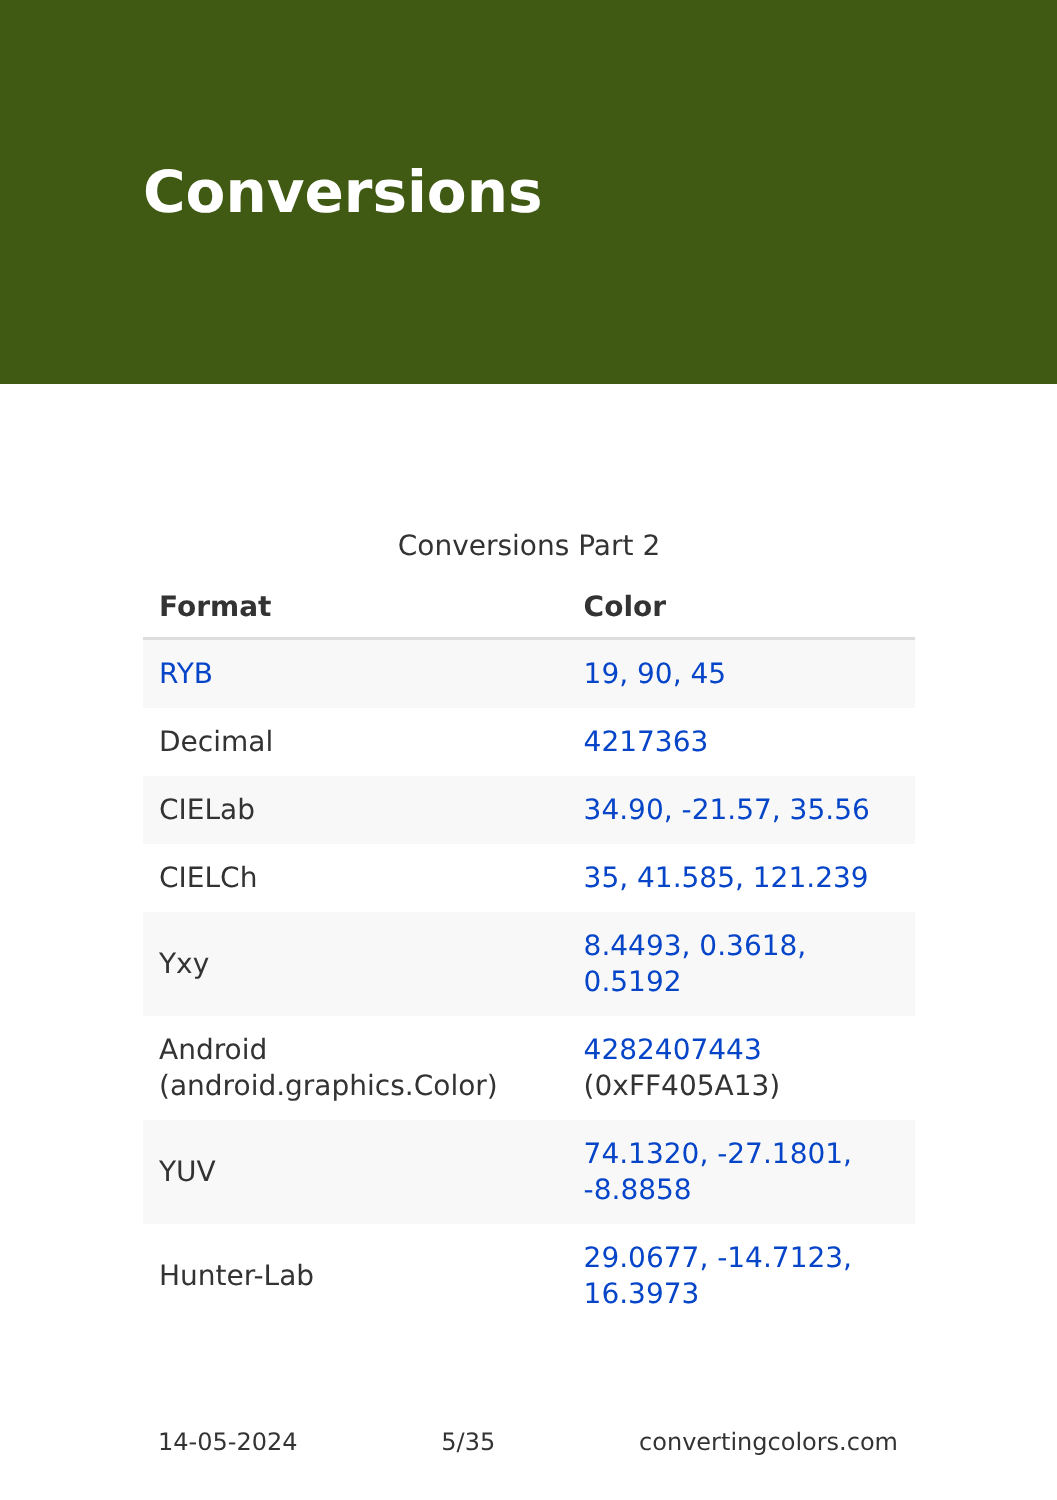Conversions
Conversions Part 2
| Format | Color |
| --- | --- |
| RYB | 19, 90, 45 |
| Decimal | 4217363 |
| CIELab | 34.90, -21.57, 35.56 |
| CIELCh | 35, 41.585, 121.239 |
| Yxy | 8.4493, 0.3618, 0.5192 |
| Android (android.graphics.Color) | 4282407443 (0xFF405A13) |
| YUV | 74.1320, -27.1801, -8.8858 |
| Hunter-Lab | 29.0677, -14.7123, 16.3973 |
14-05-2024 5/35 convertingcolors.com